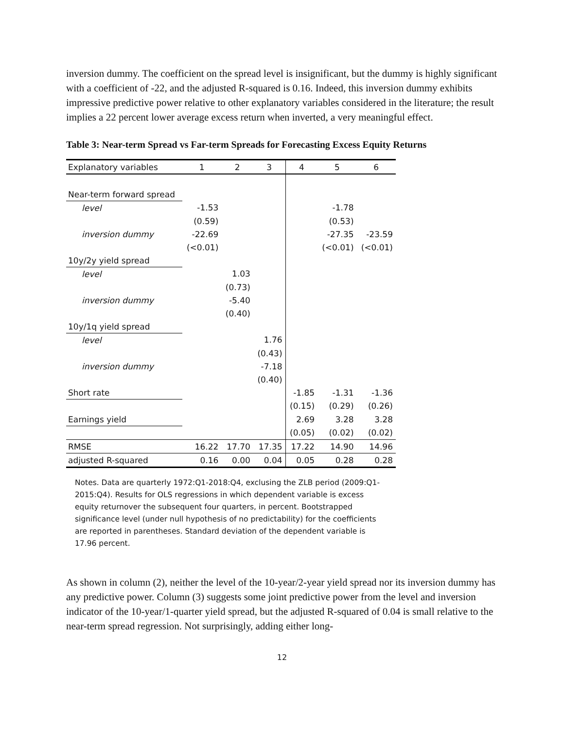inversion dummy. The coefficient on the spread level is insignificant, but the dummy is highly significant with a coefficient of -22, and the adjusted R-squared is 0.16. Indeed, this inversion dummy exhibits impressive predictive power relative to other explanatory variables considered in the literature; the result implies a 22 percent lower average excess return when inverted, a very meaningful effect.
Table 3: Near-term Spread vs Far-term Spreads for Forecasting Excess Equity Returns
| Explanatory variables | 1 | 2 | 3 | 4 | 5 | 6 |
| Near-term forward spread | | | | | | |
| level | -1.53 | | | | -1.78 | |
| | (0.59) | | | | (0.53) | |
| inversion dummy | -22.69 | | | | -27.35 | -23.59 |
| | (<0.01) | | | | (<0.01) | (<0.01) |
| 10y/2y yield spread | | | | | | |
| level | | 1.03 | | | | |
| | | (0.73) | | | | |
| inversion dummy | | -5.40 | | | | |
| | | (0.40) | | | | |
| 10y/1q yield spread | | | | | | |
| level | | | 1.76 | | | |
| | | | (0.43) | | | |
| inversion dummy | | | -7.18 | | | |
| | | | (0.40) | | | |
| Short rate | | | | -1.85 | -1.31 | -1.36 |
| | | | | (0.15) | (0.29) | (0.26) |
| Earnings yield | | | | 2.69 | 3.28 | 3.28 |
| | | | | (0.05) | (0.02) | (0.02) |
| RMSE | 16.22 | 17.70 | 17.35 | 17.22 | 14.90 | 14.96 |
| adjusted R-squared | 0.16 | 0.00 | 0.04 | 0.05 | 0.28 | 0.28 |
Notes. Data are quarterly 1972:Q1-2018:Q4, exclusing the ZLB period (2009:Q1-2015:Q4). Results for OLS regressions in which dependent variable is excess equity returnover the subsequent four quarters, in percent. Bootstrapped significance level (under null hypothesis of no predictability) for the coefficients are reported in parentheses. Standard deviation of the dependent variable is 17.96 percent.
As shown in column (2), neither the level of the 10-year/2-year yield spread nor its inversion dummy has any predictive power. Column (3) suggests some joint predictive power from the level and inversion indicator of the 10-year/1-quarter yield spread, but the adjusted R-squared of 0.04 is small relative to the near-term spread regression. Not surprisingly, adding either long-
12